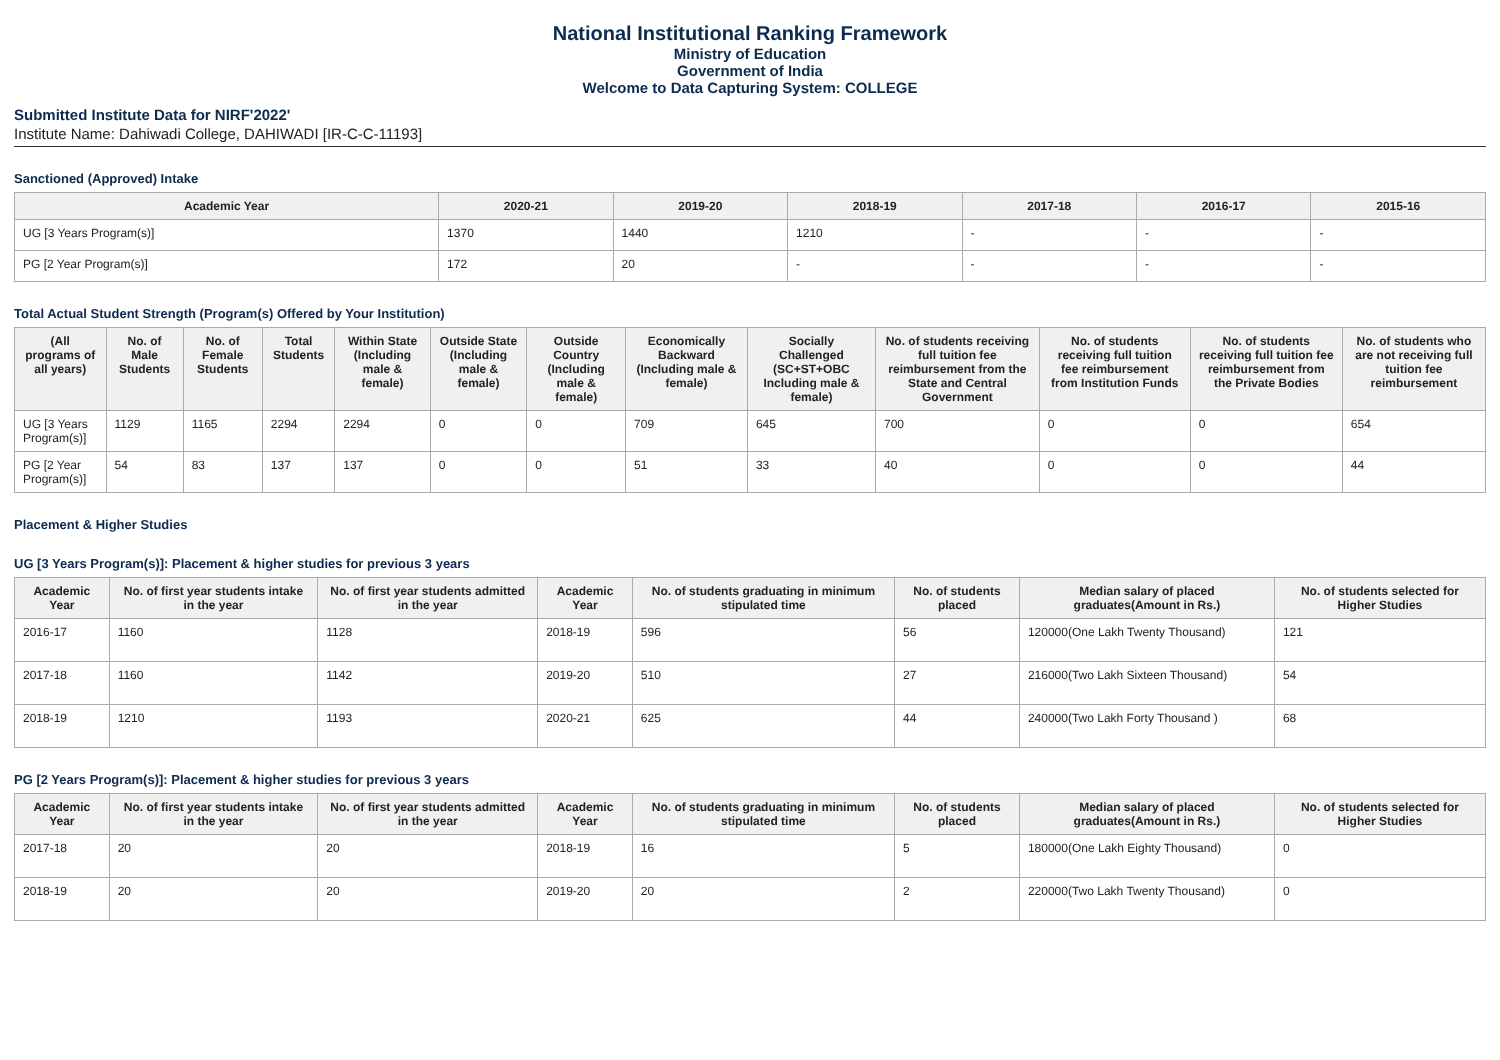National Institutional Ranking Framework
Ministry of Education
Government of India
Welcome to Data Capturing System: COLLEGE
Submitted Institute Data for NIRF'2022'
Institute Name: Dahiwadi College, DAHIWADI [IR-C-C-11193]
Sanctioned (Approved) Intake
| Academic Year | 2020-21 | 2019-20 | 2018-19 | 2017-18 | 2016-17 | 2015-16 |
| --- | --- | --- | --- | --- | --- | --- |
| UG [3 Years Program(s)] | 1370 | 1440 | 1210 | - | - | - |
| PG [2 Year Program(s)] | 172 | 20 | - | - | - | - |
Total Actual Student Strength (Program(s) Offered by Your Institution)
| (All programs of all years) | No. of Male Students | No. of Female Students | Total Students | Within State (Including male & female) | Outside State (Including male & female) | Outside Country (Including male & female) | Economically Backward (Including male & female) | Socially Challenged (SC+ST+OBC Including male & female) | No. of students receiving full tuition fee reimbursement from the State and Central Government | No. of students receiving full tuition fee reimbursement from Institution Funds | No. of students receiving full tuition fee reimbursement from the Private Bodies | No. of students who are not receiving full tuition fee reimbursement |
| --- | --- | --- | --- | --- | --- | --- | --- | --- | --- | --- | --- | --- |
| UG [3 Years Program(s)] | 1129 | 1165 | 2294 | 2294 | 0 | 0 | 709 | 645 | 700 | 0 | 0 | 654 |
| PG [2 Year Program(s)] | 54 | 83 | 137 | 137 | 0 | 0 | 51 | 33 | 40 | 0 | 0 | 44 |
Placement & Higher Studies
UG [3 Years Program(s)]: Placement & higher studies for previous 3 years
| Academic Year | No. of first year students intake in the year | No. of first year students admitted in the year | Academic Year | No. of students graduating in minimum stipulated time | No. of students placed | Median salary of placed graduates(Amount in Rs.) | No. of students selected for Higher Studies |
| --- | --- | --- | --- | --- | --- | --- | --- |
| 2016-17 | 1160 | 1128 | 2018-19 | 596 | 56 | 120000(One Lakh Twenty Thousand) | 121 |
| 2017-18 | 1160 | 1142 | 2019-20 | 510 | 27 | 216000(Two Lakh Sixteen Thousand) | 54 |
| 2018-19 | 1210 | 1193 | 2020-21 | 625 | 44 | 240000(Two Lakh Forty Thousand ) | 68 |
PG [2 Years Program(s)]: Placement & higher studies for previous 3 years
| Academic Year | No. of first year students intake in the year | No. of first year students admitted in the year | Academic Year | No. of students graduating in minimum stipulated time | No. of students placed | Median salary of placed graduates(Amount in Rs.) | No. of students selected for Higher Studies |
| --- | --- | --- | --- | --- | --- | --- | --- |
| 2017-18 | 20 | 20 | 2018-19 | 16 | 5 | 180000(One Lakh Eighty Thousand) | 0 |
| 2018-19 | 20 | 20 | 2019-20 | 20 | 2 | 220000(Two Lakh Twenty Thousand) | 0 |